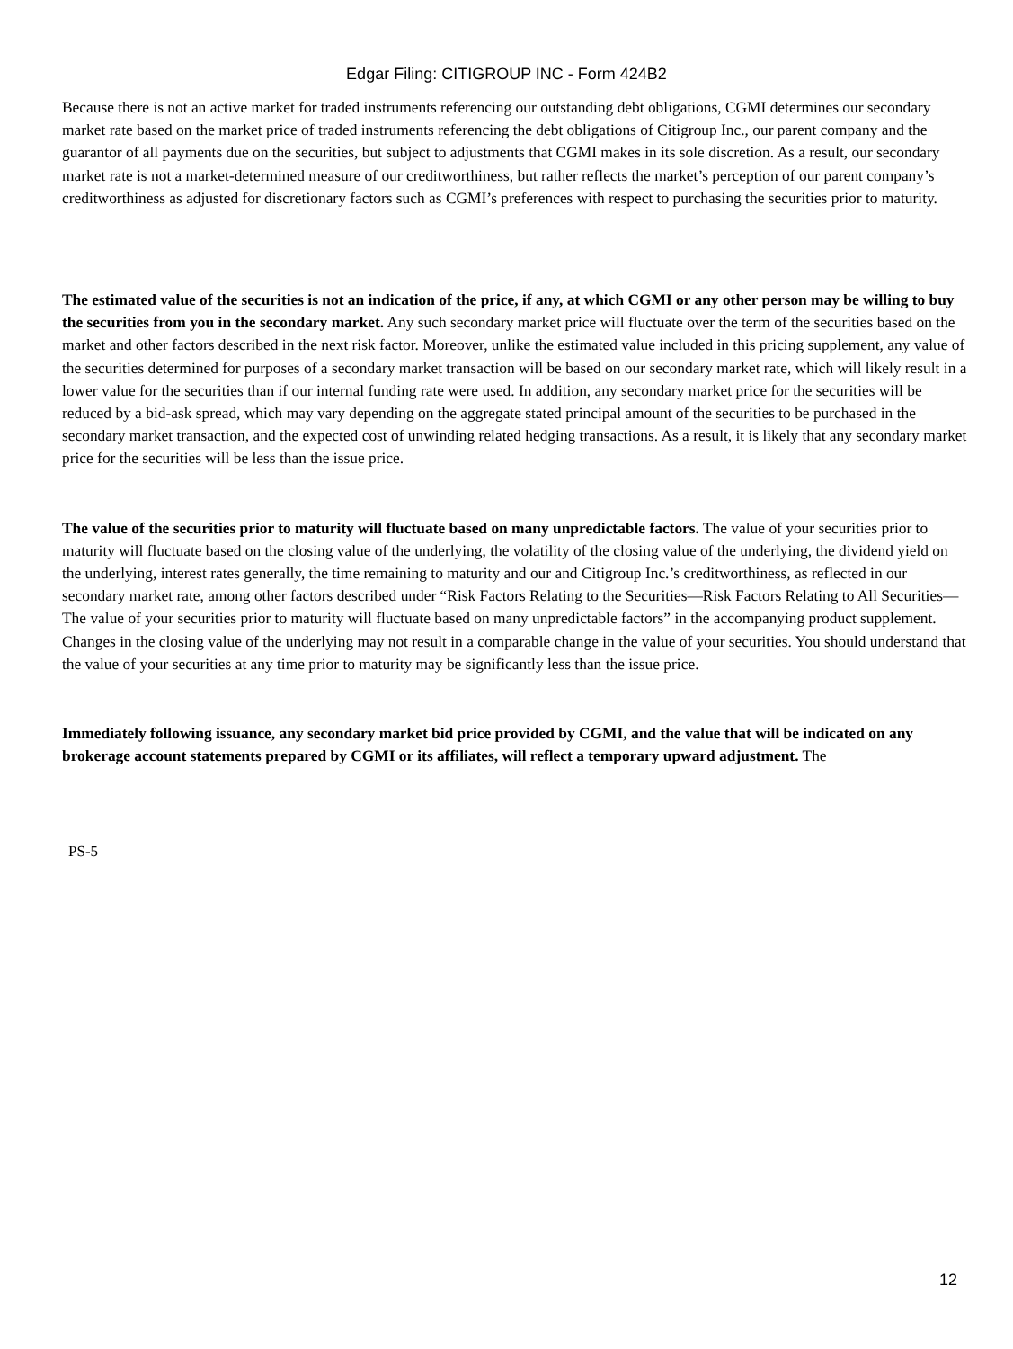Edgar Filing: CITIGROUP INC - Form 424B2
Because there is not an active market for traded instruments referencing our outstanding debt obligations, CGMI determines our secondary market rate based on the market price of traded instruments referencing the debt obligations of Citigroup Inc., our parent company and the guarantor of all payments due on the securities, but subject to adjustments that CGMI makes in its sole discretion. As a result, our secondary market rate is not a market-determined measure of our creditworthiness, but rather reflects the market’s perception of our parent company’s creditworthiness as adjusted for discretionary factors such as CGMI’s preferences with respect to purchasing the securities prior to maturity.
The estimated value of the securities is not an indication of the price, if any, at which CGMI or any other person may be willing to buy the securities from you in the secondary market. Any such secondary market price will fluctuate over the term of the securities based on the market and other factors described in the next risk factor. Moreover, unlike the estimated value included in this pricing supplement, any value of the securities determined for purposes of a secondary market transaction will be based on our secondary market rate, which will likely result in a lower value for the securities than if our internal funding rate were used. In addition, any secondary market price for the securities will be reduced by a bid-ask spread, which may vary depending on the aggregate stated principal amount of the securities to be purchased in the secondary market transaction, and the expected cost of unwinding related hedging transactions. As a result, it is likely that any secondary market price for the securities will be less than the issue price.
The value of the securities prior to maturity will fluctuate based on many unpredictable factors. The value of your securities prior to maturity will fluctuate based on the closing value of the underlying, the volatility of the closing value of the underlying, the dividend yield on the underlying, interest rates generally, the time remaining to maturity and our and Citigroup Inc.’s creditworthiness, as reflected in our secondary market rate, among other factors described under “Risk Factors Relating to the Securities—Risk Factors Relating to All Securities—The value of your securities prior to maturity will fluctuate based on many unpredictable factors” in the accompanying product supplement. Changes in the closing value of the underlying may not result in a comparable change in the value of your securities. You should understand that the value of your securities at any time prior to maturity may be significantly less than the issue price.
Immediately following issuance, any secondary market bid price provided by CGMI, and the value that will be indicated on any brokerage account statements prepared by CGMI or its affiliates, will reflect a temporary upward adjustment. The
PS-5
12